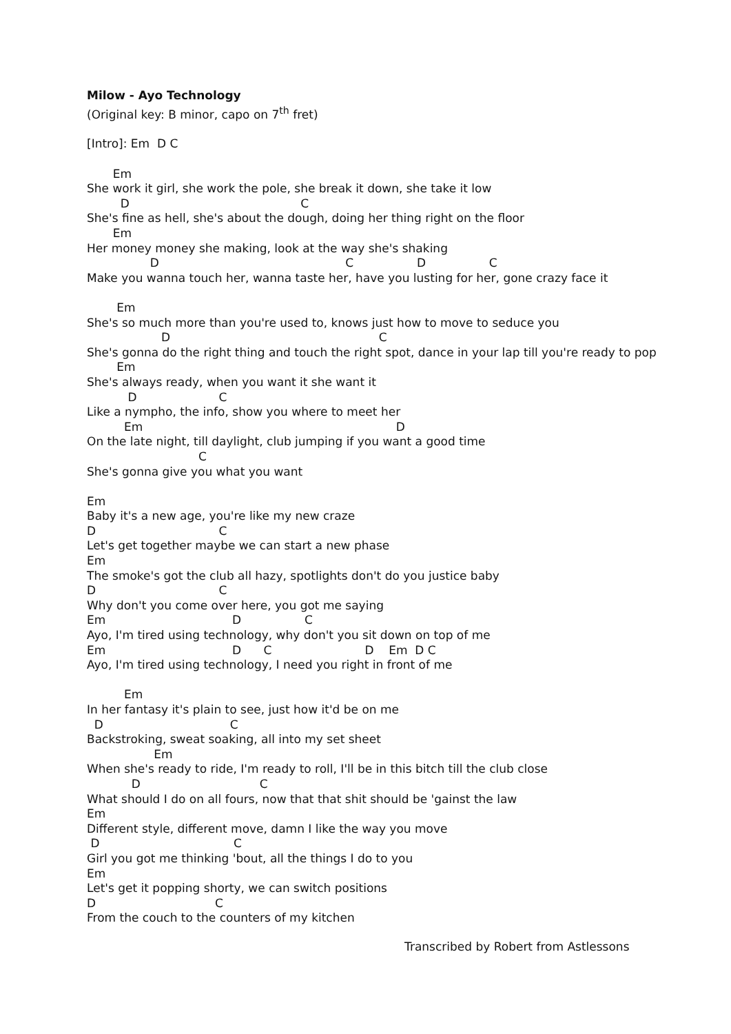Milow - Ayo Technology
(Original key: B minor, capo on 7th fret)

[Intro]: Em  D C

       Em
She work it girl, she work the pole, she break it down, she take it low
         D                                              C
She's fine as hell, she's about the dough, doing her thing right on the floor
       Em
Her money money she making, look at the way she's shaking
                 D                                                  C                 D                 C
Make you wanna touch her, wanna taste her, have you lusting for her, gone crazy face it

        Em
She's so much more than you're used to, knows just how to move to seduce you
                    D                                                        C
She's gonna do the right thing and touch the right spot, dance in your lap till you're ready to pop
        Em
She's always ready, when you want it she want it
           D                      C
Like a nympho, the info, show you where to meet her
          Em                                                                    D
On the late night, till daylight, club jumping if you want a good time
                              C
She's gonna give you what you want

Em
Baby it's a new age, you're like my new craze
D                                 C
Let's get together maybe we can start a new phase
Em
The smoke's got the club all hazy, spotlights don't do you justice baby
D                                 C
Why don't you come over here, you got me saying
Em                                  D                 C
Ayo, I'm tired using technology, why don't you sit down on top of me
Em                                  D      C                         D    Em  D C
Ayo, I'm tired using technology, I need you right in front of me

          Em
In her fantasy it's plain to see, just how it'd be on me
  D                                  C
Backstroking, sweat soaking, all into my set sheet
                  Em
When she's ready to ride, I'm ready to roll, I'll be in this bitch till the club close
            D                                C
What should I do on all fours, now that that shit should be 'gainst the law
Em
Different style, different move, damn I like the way you move
 D                                    C
Girl you got me thinking 'bout, all the things I do to you
Em
Let's get it popping shorty, we can switch positions
D                                C
From the couch to the counters of my kitchen
Transcribed by Robert from Astlessons